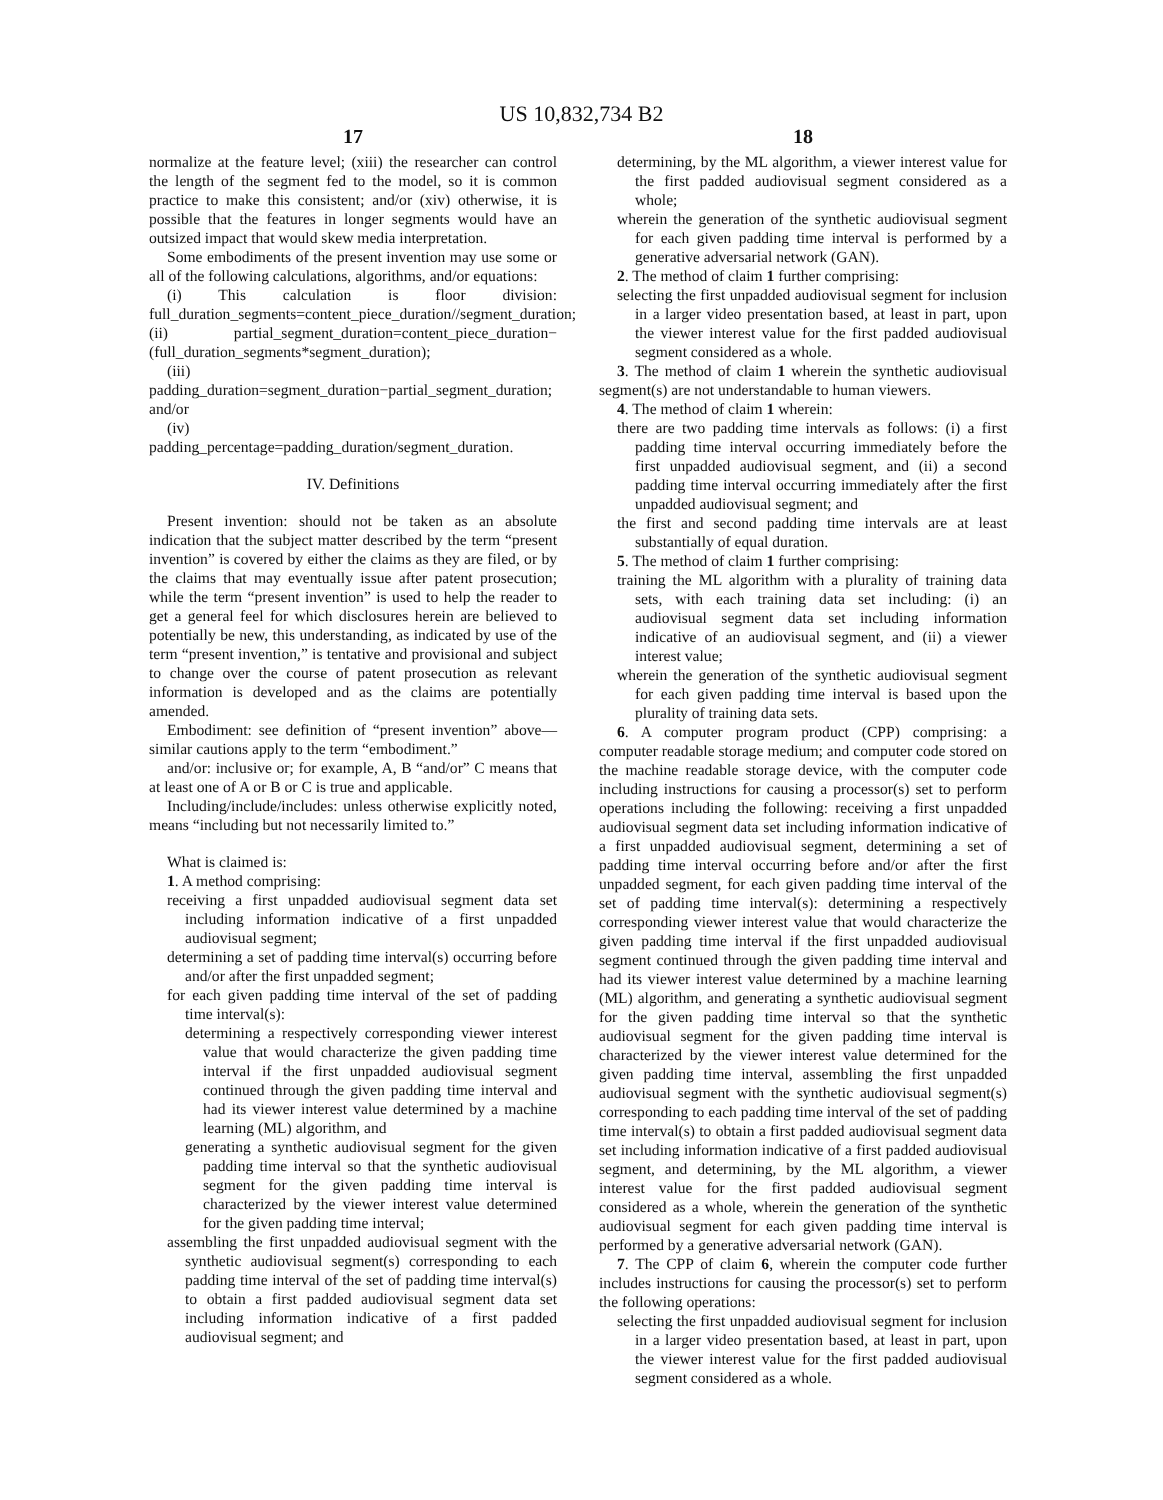US 10,832,734 B2
17
normalize at the feature level; (xiii) the researcher can control the length of the segment fed to the model, so it is common practice to make this consistent; and/or (xiv) otherwise, it is possible that the features in longer segments would have an outsized impact that would skew media interpretation.
Some embodiments of the present invention may use some or all of the following calculations, algorithms, and/or equations:
(i) This calculation is floor division: full_duration_segments=content_piece_duration//segment_duration; (ii) partial_segment_duration=content_piece_duration−(full_duration_segments*segment_duration);
(iii) padding_duration=segment_duration−partial_segment_duration; and/or
(iv) padding_percentage=padding_duration/segment_duration.
IV. Definitions
Present invention: should not be taken as an absolute indication that the subject matter described by the term “present invention” is covered by either the claims as they are filed, or by the claims that may eventually issue after patent prosecution; while the term “present invention” is used to help the reader to get a general feel for which disclosures herein are believed to potentially be new, this understanding, as indicated by use of the term “present invention,” is tentative and provisional and subject to change over the course of patent prosecution as relevant information is developed and as the claims are potentially amended.
Embodiment: see definition of “present invention” above—similar cautions apply to the term “embodiment.”
and/or: inclusive or; for example, A, B “and/or” C means that at least one of A or B or C is true and applicable.
Including/include/includes: unless otherwise explicitly noted, means “including but not necessarily limited to.”
What is claimed is:
1. A method comprising:
receiving a first unpadded audiovisual segment data set including information indicative of a first unpadded audiovisual segment;
determining a set of padding time interval(s) occurring before and/or after the first unpadded segment;
for each given padding time interval of the set of padding time interval(s):
determining a respectively corresponding viewer interest value that would characterize the given padding time interval if the first unpadded audiovisual segment continued through the given padding time interval and had its viewer interest value determined by a machine learning (ML) algorithm, and
generating a synthetic audiovisual segment for the given padding time interval so that the synthetic audiovisual segment for the given padding time interval is characterized by the viewer interest value determined for the given padding time interval;
assembling the first unpadded audiovisual segment with the synthetic audiovisual segment(s) corresponding to each padding time interval of the set of padding time interval(s) to obtain a first padded audiovisual segment data set including information indicative of a first padded audiovisual segment; and
18
determining, by the ML algorithm, a viewer interest value for the first padded audiovisual segment considered as a whole;
wherein the generation of the synthetic audiovisual segment for each given padding time interval is performed by a generative adversarial network (GAN).
2. The method of claim 1 further comprising:
selecting the first unpadded audiovisual segment for inclusion in a larger video presentation based, at least in part, upon the viewer interest value for the first padded audiovisual segment considered as a whole.
3. The method of claim 1 wherein the synthetic audiovisual segment(s) are not understandable to human viewers.
4. The method of claim 1 wherein:
there are two padding time intervals as follows: (i) a first padding time interval occurring immediately before the first unpadded audiovisual segment, and (ii) a second padding time interval occurring immediately after the first unpadded audiovisual segment; and
the first and second padding time intervals are at least substantially of equal duration.
5. The method of claim 1 further comprising:
training the ML algorithm with a plurality of training data sets, with each training data set including: (i) an audiovisual segment data set including information indicative of an audiovisual segment, and (ii) a viewer interest value;
wherein the generation of the synthetic audiovisual segment for each given padding time interval is based upon the plurality of training data sets.
6. A computer program product (CPP) comprising: a computer readable storage medium; and computer code stored on the machine readable storage device, with the computer code including instructions for causing a processor(s) set to perform operations including the following: receiving a first unpadded audiovisual segment data set including information indicative of a first unpadded audiovisual segment, determining a set of padding time interval occurring before and/or after the first unpadded segment, for each given padding time interval of the set of padding time interval(s): determining a respectively corresponding viewer interest value that would characterize the given padding time interval if the first unpadded audiovisual segment continued through the given padding time interval and had its viewer interest value determined by a machine learning (ML) algorithm, and generating a synthetic audiovisual segment for the given padding time interval so that the synthetic audiovisual segment for the given padding time interval is characterized by the viewer interest value determined for the given padding time interval, assembling the first unpadded audiovisual segment with the synthetic audiovisual segment(s) corresponding to each padding time interval of the set of padding time interval(s) to obtain a first padded audiovisual segment data set including information indicative of a first padded audiovisual segment, and determining, by the ML algorithm, a viewer interest value for the first padded audiovisual segment considered as a whole, wherein the generation of the synthetic audiovisual segment for each given padding time interval is performed by a generative adversarial network (GAN).
7. The CPP of claim 6, wherein the computer code further includes instructions for causing the processor(s) set to perform the following operations:
selecting the first unpadded audiovisual segment for inclusion in a larger video presentation based, at least in part, upon the viewer interest value for the first padded audiovisual segment considered as a whole.